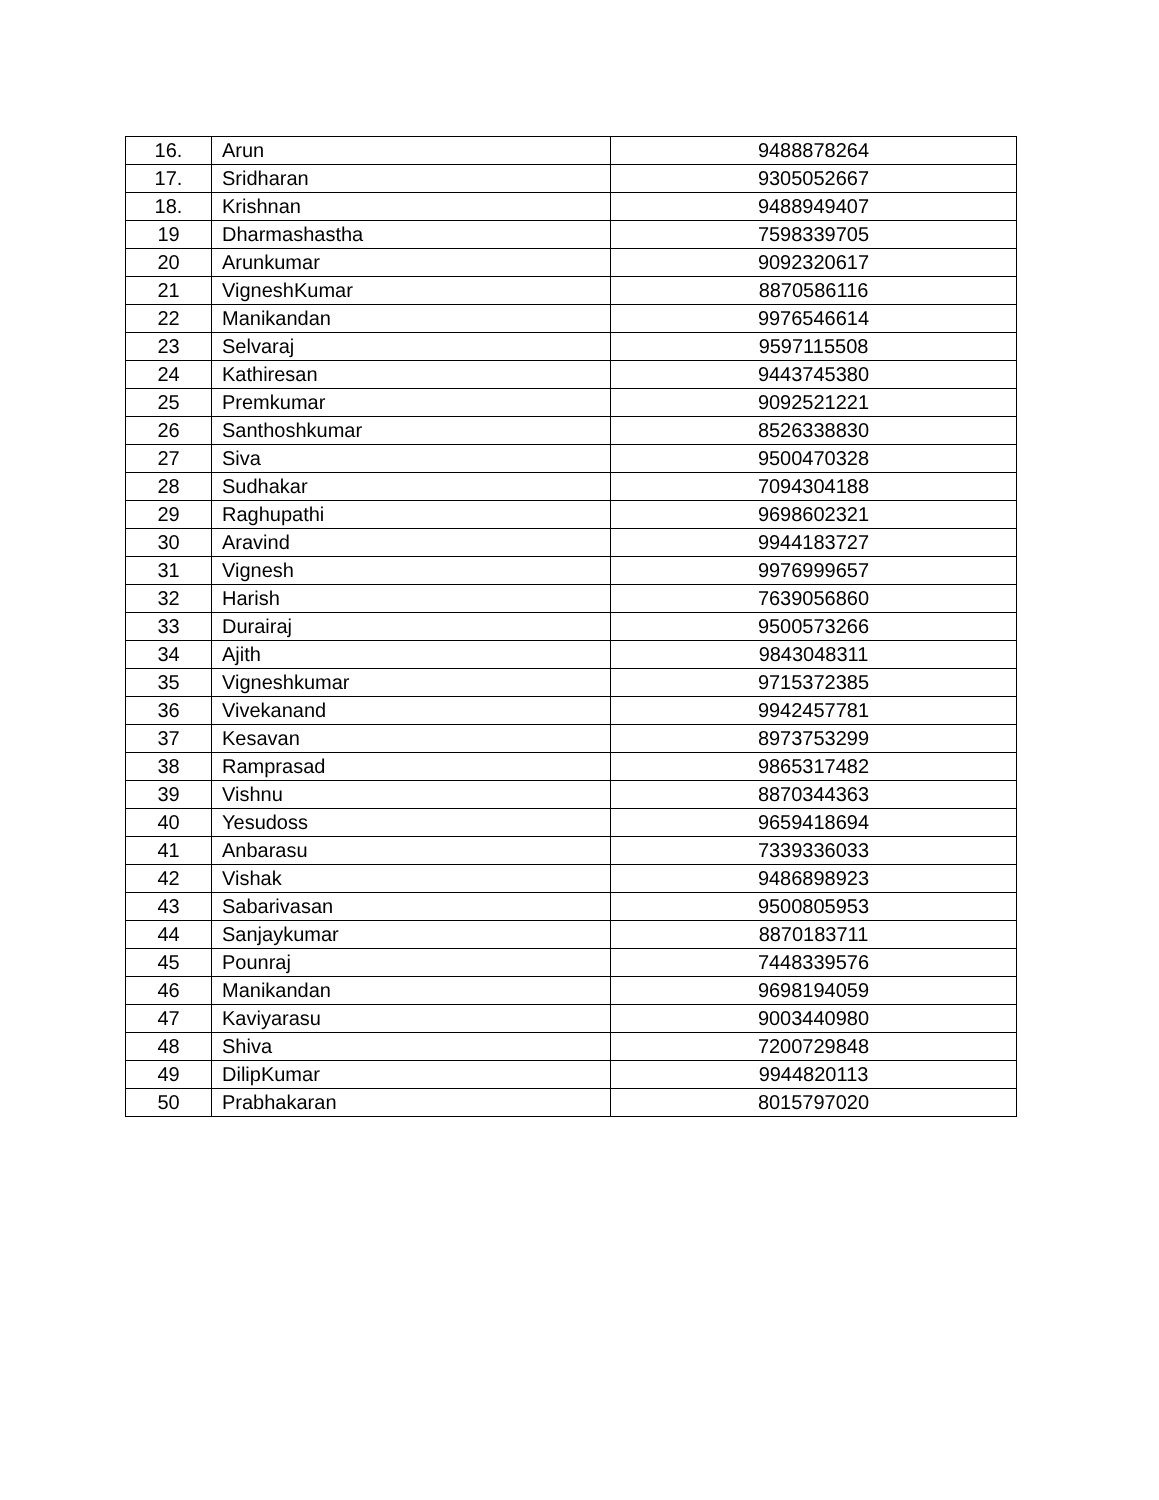| 16. | Arun | 9488878264 |
| 17. | Sridharan | 9305052667 |
| 18. | Krishnan | 9488949407 |
| 19 | Dharmashastha | 7598339705 |
| 20 | Arunkumar | 9092320617 |
| 21 | VigneshKumar | 8870586116 |
| 22 | Manikandan | 9976546614 |
| 23 | Selvaraj | 9597115508 |
| 24 | Kathiresan | 9443745380 |
| 25 | Premkumar | 9092521221 |
| 26 | Santhoshkumar | 8526338830 |
| 27 | Siva | 9500470328 |
| 28 | Sudhakar | 7094304188 |
| 29 | Raghupathi | 9698602321 |
| 30 | Aravind | 9944183727 |
| 31 | Vignesh | 9976999657 |
| 32 | Harish | 7639056860 |
| 33 | Durairaj | 9500573266 |
| 34 | Ajith | 9843048311 |
| 35 | Vigneshkumar | 9715372385 |
| 36 | Vivekanand | 9942457781 |
| 37 | Kesavan | 8973753299 |
| 38 | Ramprasad | 9865317482 |
| 39 | Vishnu | 8870344363 |
| 40 | Yesudoss | 9659418694 |
| 41 | Anbarasu | 7339336033 |
| 42 | Vishak | 9486898923 |
| 43 | Sabarivasan | 9500805953 |
| 44 | Sanjaykumar | 8870183711 |
| 45 | Pounraj | 7448339576 |
| 46 | Manikandan | 9698194059 |
| 47 | Kaviyarasu | 9003440980 |
| 48 | Shiva | 7200729848 |
| 49 | DilipKumar | 9944820113 |
| 50 | Prabhakaran | 8015797020 |